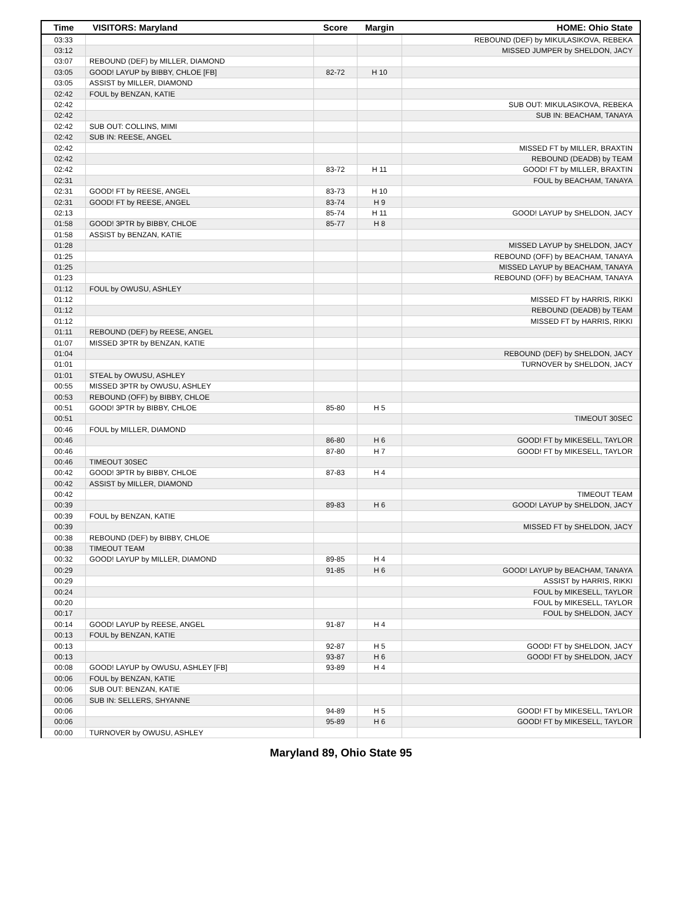| Time | VISITORS: Maryland | Score | Margin | HOME: Ohio State |
| --- | --- | --- | --- | --- |
| 03:33 | | | | REBOUND (DEF) by MIKULASIKOVA, REBEKA |
| 03:12 | | | | MISSED JUMPER by SHELDON, JACY |
| 03:07 | REBOUND (DEF) by MILLER, DIAMOND | | | |
| 03:05 | GOOD! LAYUP by BIBBY, CHLOE [FB] | 82-72 | H 10 | |
| 03:05 | ASSIST by MILLER, DIAMOND | | | |
| 02:42 | FOUL by BENZAN, KATIE | | | |
| 02:42 | | | | SUB OUT: MIKULASIKOVA, REBEKA |
| 02:42 | | | | SUB IN: BEACHAM, TANAYA |
| 02:42 | SUB OUT: COLLINS, MIMI | | | |
| 02:42 | SUB IN: REESE, ANGEL | | | |
| 02:42 | | | | MISSED FT by MILLER, BRAXTIN |
| 02:42 | | | | REBOUND (DEADB) by TEAM |
| 02:42 | | 83-72 | H 11 | GOOD! FT by MILLER, BRAXTIN |
| 02:31 | | | | FOUL by BEACHAM, TANAYA |
| 02:31 | GOOD! FT by REESE, ANGEL | 83-73 | H 10 | |
| 02:31 | GOOD! FT by REESE, ANGEL | 83-74 | H 9 | |
| 02:13 | | 85-74 | H 11 | GOOD! LAYUP by SHELDON, JACY |
| 01:58 | GOOD! 3PTR by BIBBY, CHLOE | 85-77 | H 8 | |
| 01:58 | ASSIST by BENZAN, KATIE | | | |
| 01:28 | | | | MISSED LAYUP by SHELDON, JACY |
| 01:25 | | | | REBOUND (OFF) by BEACHAM, TANAYA |
| 01:25 | | | | MISSED LAYUP by BEACHAM, TANAYA |
| 01:23 | | | | REBOUND (OFF) by BEACHAM, TANAYA |
| 01:12 | FOUL by OWUSU, ASHLEY | | | |
| 01:12 | | | | MISSED FT by HARRIS, RIKKI |
| 01:12 | | | | REBOUND (DEADB) by TEAM |
| 01:12 | | | | MISSED FT by HARRIS, RIKKI |
| 01:11 | REBOUND (DEF) by REESE, ANGEL | | | |
| 01:07 | MISSED 3PTR by BENZAN, KATIE | | | |
| 01:04 | | | | REBOUND (DEF) by SHELDON, JACY |
| 01:01 | | | | TURNOVER by SHELDON, JACY |
| 01:01 | STEAL by OWUSU, ASHLEY | | | |
| 00:55 | MISSED 3PTR by OWUSU, ASHLEY | | | |
| 00:53 | REBOUND (OFF) by BIBBY, CHLOE | | | |
| 00:51 | GOOD! 3PTR by BIBBY, CHLOE | 85-80 | H 5 | |
| 00:51 | | | | TIMEOUT 30SEC |
| 00:46 | FOUL by MILLER, DIAMOND | | | |
| 00:46 | | 86-80 | H 6 | GOOD! FT by MIKESELL, TAYLOR |
| 00:46 | | 87-80 | H 7 | GOOD! FT by MIKESELL, TAYLOR |
| 00:46 | TIMEOUT 30SEC | | | |
| 00:42 | GOOD! 3PTR by BIBBY, CHLOE | 87-83 | H 4 | |
| 00:42 | ASSIST by MILLER, DIAMOND | | | |
| 00:42 | | | | TIMEOUT TEAM |
| 00:39 | | 89-83 | H 6 | GOOD! LAYUP by SHELDON, JACY |
| 00:39 | FOUL by BENZAN, KATIE | | | |
| 00:39 | | | | MISSED FT by SHELDON, JACY |
| 00:38 | REBOUND (DEF) by BIBBY, CHLOE | | | |
| 00:38 | TIMEOUT TEAM | | | |
| 00:32 | GOOD! LAYUP by MILLER, DIAMOND | 89-85 | H 4 | |
| 00:29 | | 91-85 | H 6 | GOOD! LAYUP by BEACHAM, TANAYA |
| 00:29 | | | | ASSIST by HARRIS, RIKKI |
| 00:24 | | | | FOUL by MIKESELL, TAYLOR |
| 00:20 | | | | FOUL by MIKESELL, TAYLOR |
| 00:17 | | | | FOUL by SHELDON, JACY |
| 00:14 | GOOD! LAYUP by REESE, ANGEL | 91-87 | H 4 | |
| 00:13 | FOUL by BENZAN, KATIE | | | |
| 00:13 | | 92-87 | H 5 | GOOD! FT by SHELDON, JACY |
| 00:13 | | 93-87 | H 6 | GOOD! FT by SHELDON, JACY |
| 00:08 | GOOD! LAYUP by OWUSU, ASHLEY [FB] | 93-89 | H 4 | |
| 00:06 | FOUL by BENZAN, KATIE | | | |
| 00:06 | SUB OUT: BENZAN, KATIE | | | |
| 00:06 | SUB IN: SELLERS, SHYANNE | | | |
| 00:06 | | 94-89 | H 5 | GOOD! FT by MIKESELL, TAYLOR |
| 00:06 | | 95-89 | H 6 | GOOD! FT by MIKESELL, TAYLOR |
| 00:00 | TURNOVER by OWUSU, ASHLEY | | | |
Maryland 89, Ohio State 95